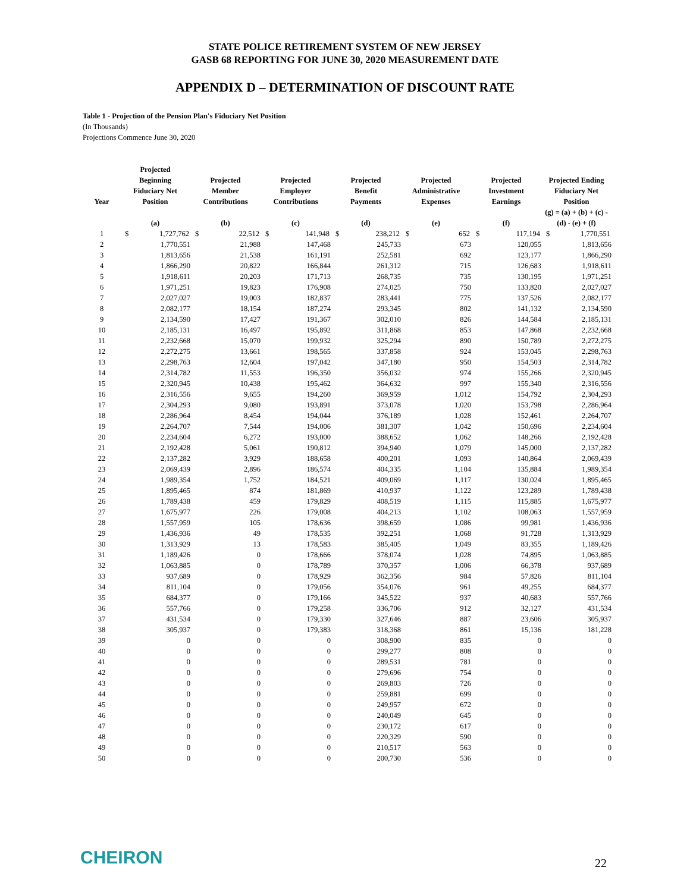STATE POLICE RETIREMENT SYSTEM OF NEW JERSEY
GASB 68 REPORTING FOR JUNE 30, 2020 MEASUREMENT DATE
APPENDIX D – DETERMINATION OF DISCOUNT RATE
Table 1 - Projection of the Pension Plan's Fiduciary Net Position
(In Thousands)
Projections Commence June 30, 2020
| Year | Projected Beginning Fiduciary Net Position | | Projected Member Contributions | | Projected Employer Contributions | | Projected Benefit Payments | | Projected Administrative Expenses | | Projected Investment Earnings | | Projected Ending Fiduciary Net Position | |
| --- | --- | --- | --- | --- | --- | --- | --- | --- | --- | --- | --- | --- | --- | --- |
| | (a) | | (b) | | (c) | | (d) | | (e) | | (f) | | (g) = (a) + (b) + (c) - (d) - (e) + (f) | |
| 1 | $ | 1,727,762 | $ | 22,512 | $ | 141,948 | $ | 238,212 | $ | 652 | $ | 117,194 | $ | 1,770,551 |
| 2 | | 1,770,551 | | 21,988 | | 147,468 | | 245,733 | | 673 | | 120,055 | | 1,813,656 |
| 3 | | 1,813,656 | | 21,538 | | 161,191 | | 252,581 | | 692 | | 123,177 | | 1,866,290 |
| 4 | | 1,866,290 | | 20,822 | | 166,844 | | 261,312 | | 715 | | 126,683 | | 1,918,611 |
| 5 | | 1,918,611 | | 20,203 | | 171,713 | | 268,735 | | 735 | | 130,195 | | 1,971,251 |
| 6 | | 1,971,251 | | 19,823 | | 176,908 | | 274,025 | | 750 | | 133,820 | | 2,027,027 |
| 7 | | 2,027,027 | | 19,003 | | 182,837 | | 283,441 | | 775 | | 137,526 | | 2,082,177 |
| 8 | | 2,082,177 | | 18,154 | | 187,274 | | 293,345 | | 802 | | 141,132 | | 2,134,590 |
| 9 | | 2,134,590 | | 17,427 | | 191,367 | | 302,010 | | 826 | | 144,584 | | 2,185,131 |
| 10 | | 2,185,131 | | 16,497 | | 195,892 | | 311,868 | | 853 | | 147,868 | | 2,232,668 |
| 11 | | 2,232,668 | | 15,070 | | 199,932 | | 325,294 | | 890 | | 150,789 | | 2,272,275 |
| 12 | | 2,272,275 | | 13,661 | | 198,565 | | 337,858 | | 924 | | 153,045 | | 2,298,763 |
| 13 | | 2,298,763 | | 12,604 | | 197,042 | | 347,180 | | 950 | | 154,503 | | 2,314,782 |
| 14 | | 2,314,782 | | 11,553 | | 196,350 | | 356,032 | | 974 | | 155,266 | | 2,320,945 |
| 15 | | 2,320,945 | | 10,438 | | 195,462 | | 364,632 | | 997 | | 155,340 | | 2,316,556 |
| 16 | | 2,316,556 | | 9,655 | | 194,260 | | 369,959 | | 1,012 | | 154,792 | | 2,304,293 |
| 17 | | 2,304,293 | | 9,080 | | 193,891 | | 373,078 | | 1,020 | | 153,798 | | 2,286,964 |
| 18 | | 2,286,964 | | 8,454 | | 194,044 | | 376,189 | | 1,028 | | 152,461 | | 2,264,707 |
| 19 | | 2,264,707 | | 7,544 | | 194,006 | | 381,307 | | 1,042 | | 150,696 | | 2,234,604 |
| 20 | | 2,234,604 | | 6,272 | | 193,000 | | 388,652 | | 1,062 | | 148,266 | | 2,192,428 |
| 21 | | 2,192,428 | | 5,061 | | 190,812 | | 394,940 | | 1,079 | | 145,000 | | 2,137,282 |
| 22 | | 2,137,282 | | 3,929 | | 188,658 | | 400,201 | | 1,093 | | 140,864 | | 2,069,439 |
| 23 | | 2,069,439 | | 2,896 | | 186,574 | | 404,335 | | 1,104 | | 135,884 | | 1,989,354 |
| 24 | | 1,989,354 | | 1,752 | | 184,521 | | 409,069 | | 1,117 | | 130,024 | | 1,895,465 |
| 25 | | 1,895,465 | | 874 | | 181,869 | | 410,937 | | 1,122 | | 123,289 | | 1,789,438 |
| 26 | | 1,789,438 | | 459 | | 179,829 | | 408,519 | | 1,115 | | 115,885 | | 1,675,977 |
| 27 | | 1,675,977 | | 226 | | 179,008 | | 404,213 | | 1,102 | | 108,063 | | 1,557,959 |
| 28 | | 1,557,959 | | 105 | | 178,636 | | 398,659 | | 1,086 | | 99,981 | | 1,436,936 |
| 29 | | 1,436,936 | | 49 | | 178,535 | | 392,251 | | 1,068 | | 91,728 | | 1,313,929 |
| 30 | | 1,313,929 | | 13 | | 178,583 | | 385,405 | | 1,049 | | 83,355 | | 1,189,426 |
| 31 | | 1,189,426 | | 0 | | 178,666 | | 378,074 | | 1,028 | | 74,895 | | 1,063,885 |
| 32 | | 1,063,885 | | 0 | | 178,789 | | 370,357 | | 1,006 | | 66,378 | | 937,689 |
| 33 | | 937,689 | | 0 | | 178,929 | | 362,356 | | 984 | | 57,826 | | 811,104 |
| 34 | | 811,104 | | 0 | | 179,056 | | 354,076 | | 961 | | 49,255 | | 684,377 |
| 35 | | 684,377 | | 0 | | 179,166 | | 345,522 | | 937 | | 40,683 | | 557,766 |
| 36 | | 557,766 | | 0 | | 179,258 | | 336,706 | | 912 | | 32,127 | | 431,534 |
| 37 | | 431,534 | | 0 | | 179,330 | | 327,646 | | 887 | | 23,606 | | 305,937 |
| 38 | | 305,937 | | 0 | | 179,383 | | 318,368 | | 861 | | 15,136 | | 181,228 |
| 39 | | 0 | | 0 | | 0 | | 308,900 | | 835 | | 0 | | 0 |
| 40 | | 0 | | 0 | | 0 | | 299,277 | | 808 | | 0 | | 0 |
| 41 | | 0 | | 0 | | 0 | | 289,531 | | 781 | | 0 | | 0 |
| 42 | | 0 | | 0 | | 0 | | 279,696 | | 754 | | 0 | | 0 |
| 43 | | 0 | | 0 | | 0 | | 269,803 | | 726 | | 0 | | 0 |
| 44 | | 0 | | 0 | | 0 | | 259,881 | | 699 | | 0 | | 0 |
| 45 | | 0 | | 0 | | 0 | | 249,957 | | 672 | | 0 | | 0 |
| 46 | | 0 | | 0 | | 0 | | 240,049 | | 645 | | 0 | | 0 |
| 47 | | 0 | | 0 | | 0 | | 230,172 | | 617 | | 0 | | 0 |
| 48 | | 0 | | 0 | | 0 | | 220,329 | | 590 | | 0 | | 0 |
| 49 | | 0 | | 0 | | 0 | | 210,517 | | 563 | | 0 | | 0 |
| 50 | | 0 | | 0 | | 0 | | 200,730 | | 536 | | 0 | | 0 |
CHEIRON 22